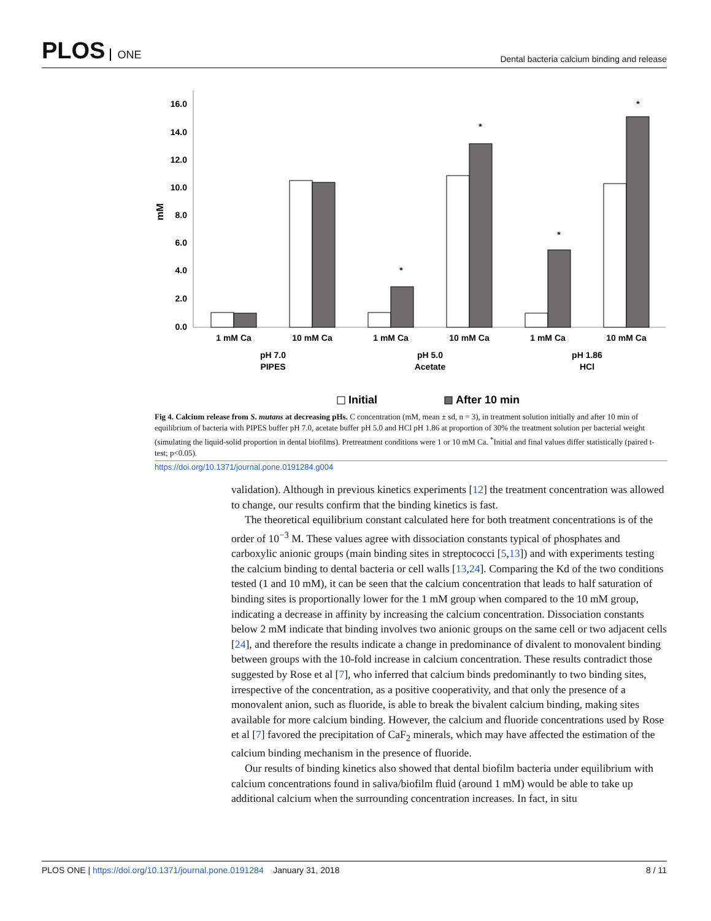PLOS ONE
Dental bacteria calcium binding and release
16.0
14.0
12.0
10.0
8.0
6.0
4.0
2.0
0.0
mM
*
*
*
*
1 mM Ca
10 mM Ca
1 mM Ca
10 mM Ca
1 mM Ca
10 mM Ca
pH 7.0
PIPES
pH 5.0
Acetate
pH 1.86
HCl
Initial
After 10 min
Fig 4. Calcium release from S. mutans at decreasing pHs. C concentration (mM, mean ± sd, n = 3), in treatment solution initially and after 10 min of equilibrium of bacteria with PIPES buffer pH 7.0, acetate buffer pH 5.0 and HCl pH 1.86 at proportion of 30% the treatment solution per bacterial weight (simulating the liquid-solid proportion in dental biofilms). Pretreatment conditions were 1 or 10 mM Ca. <sup>*</sup>Initial and final values differ statistically (paired t-test; p<0.05).
https://doi.org/10.1371/journal.pone.0191284.g004
validation). Although in previous kinetics experiments [12] the treatment concentration was allowed to change, our results confirm that the binding kinetics is fast.
The theoretical equilibrium constant calculated here for both treatment concentrations is of the order of 10<sup>−3</sup> M. These values agree with dissociation constants typical of phosphates and carboxylic anionic groups (main binding sites in streptococci [5,13]) and with experiments testing the calcium binding to dental bacteria or cell walls [13,24]. Comparing the Kd of the two conditions tested (1 and 10 mM), it can be seen that the calcium concentration that leads to half saturation of binding sites is proportionally lower for the 1 mM group when compared to the 10 mM group, indicating a decrease in affinity by increasing the calcium concentration. Dissociation constants below 2 mM indicate that binding involves two anionic groups on the same cell or two adjacent cells [24], and therefore the results indicate a change in predominance of divalent to monovalent binding between groups with the 10-fold increase in calcium concentration. These results contradict those suggested by Rose et al [7], who inferred that calcium binds predominantly to two binding sites, irrespective of the concentration, as a positive cooperativity, and that only the presence of a monovalent anion, such as fluoride, is able to break the bivalent calcium binding, making sites available for more calcium binding. However, the calcium and fluoride concentrations used by Rose et al [7] favored the precipitation of CaF<sub>2</sub> minerals, which may have affected the estimation of the calcium binding mechanism in the presence of fluoride.
Our results of binding kinetics also showed that dental biofilm bacteria under equilibrium with calcium concentrations found in saliva/biofilm fluid (around 1 mM) would be able to take up additional calcium when the surrounding concentration increases. In fact, in situ
PLOS ONE | https://doi.org/10.1371/journal.pone.0191284 January 31, 2018
8 / 11